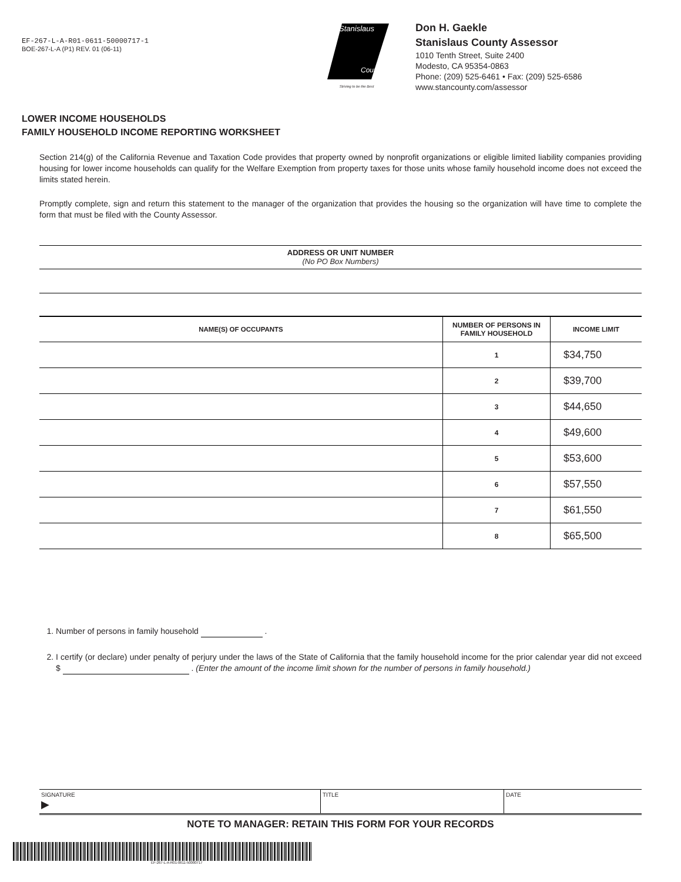EF-267-L-A-R01-0611-50000717-1
BOE-267-L-A (P1) REV. 01 (06-11)
Stanislaus
County
Striving to be the Best
Don H. Gaekle
Stanislaus County Assessor
1010 Tenth Street, Suite 2400
Modesto, CA 95354-0863
Phone: (209) 525-6461 • Fax: (209) 525-6586
www.stancounty.com/assessor
LOWER INCOME HOUSEHOLDS
FAMILY HOUSEHOLD INCOME REPORTING WORKSHEET
Section 214(g) of the California Revenue and Taxation Code provides that property owned by nonprofit organizations or eligible limited liability companies providing housing for lower income households can qualify for the Welfare Exemption from property taxes for those units whose family household income does not exceed the limits stated herein.
Promptly complete, sign and return this statement to the manager of the organization that provides the housing so the organization will have time to complete the form that must be filed with the County Assessor.
ADDRESS OR UNIT NUMBER
(No PO Box Numbers)
| NAME(S) OF OCCUPANTS | NUMBER OF PERSONS IN FAMILY HOUSEHOLD | INCOME LIMIT |
| --- | --- | --- |
| | 1 | $34,750 |
| | 2 | $39,700 |
| | 3 | $44,650 |
| | 4 | $49,600 |
| | 5 | $53,600 |
| | 6 | $57,550 |
| | 7 | $61,550 |
| | 8 | $65,500 |
1. Number of persons in family household .
2. I certify (or declare) under penalty of perjury under the laws of the State of California that the family household income for the prior calendar year did not exceed $ . (Enter the amount of the income limit shown for the number of persons in family household.)
SIGNATURE
▶
TITLE DATE
NOTE TO MANAGER: RETAIN THIS FORM FOR YOUR RECORDS
EF-267-L-A-R01-0611-50000717